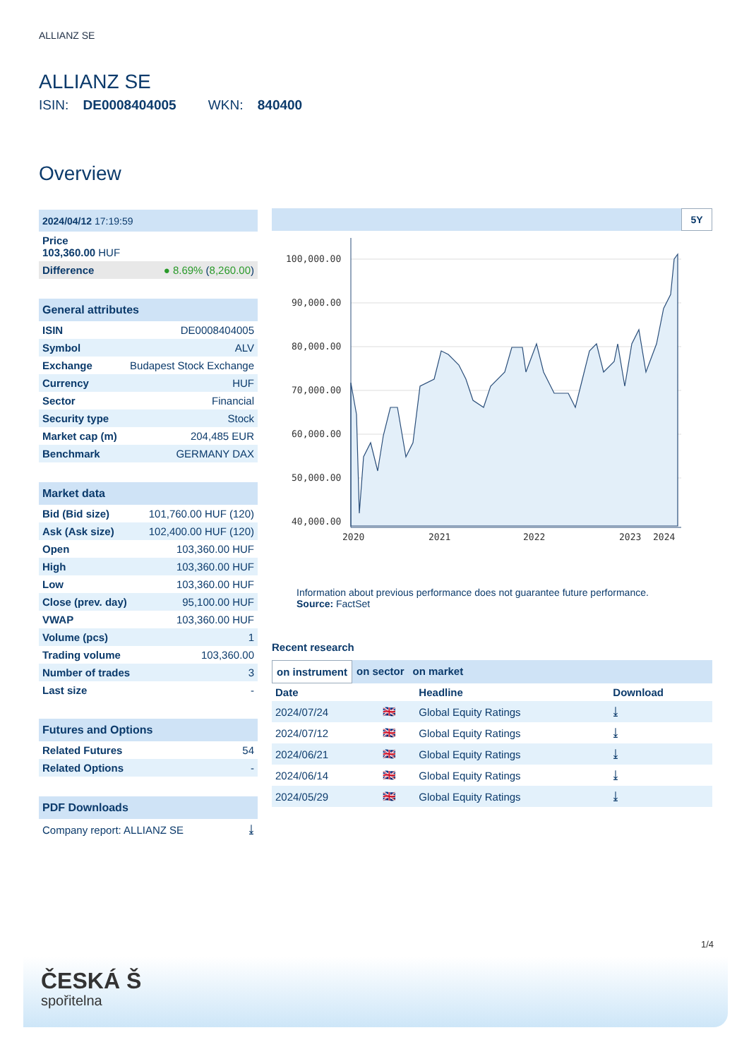ALLIANZ SE
ALLIANZ SE
ISIN: DE0008404005 WKN: 840400
Overview
| 2024/04/12 17:19:59 | |
| Price 103,360.00 HUF | |
| Difference | ● 8.69% ( 8,260.00 ) |
| General attributes | |
| ISIN | DE0008404005 |
| Symbol | ALV |
| Exchange | Budapest Stock Exchange |
| Currency | HUF |
| Sector | Financial |
| Security type | Stock |
| Market cap (m) | 204,485 EUR |
| Benchmark | GERMANY DAX |
| Market data | |
| Bid (Bid size) | 101,760.00 HUF (120) |
| Ask (Ask size) | 102,400.00 HUF (120) |
| Open | 103,360.00 HUF |
| High | 103,360.00 HUF |
| Low | 103,360.00 HUF |
| Close (prev. day) | 95,100.00 HUF |
| VWAP | 103,360.00 HUF |
| Volume (pcs) | 1 |
| Trading volume | 103,360.00 |
| Number of trades | 3 |
| Last size | - |
| Futures and Options | |
| Related Futures | 54 |
| Related Options | - |
| PDF Downloads | |
| Company report: ALLIANZ SE | ⤓ |
5Y
100,000.00
90,000.00
80,000.00
70,000.00
60,000.00
50,000.00
40,000.00
2020
2021
2022
2023
2024
Information about previous performance does not guarantee future performance.
Source: FactSet
Recent research
on instrument on sector on market
| Date | | Headline | Download |
| --- | --- | --- | --- |
| 2024/07/24 | 🇬🇧 | Global Equity Ratings | ⤓ |
| 2024/07/12 | 🇬🇧 | Global Equity Ratings | ⤓ |
| 2024/06/21 | 🇬🇧 | Global Equity Ratings | ⤓ |
| 2024/06/14 | 🇬🇧 | Global Equity Ratings | ⤓ |
| 2024/05/29 | 🇬🇧 | Global Equity Ratings | ⤓ |
1/4
ČESKÁ Š
spořitelna